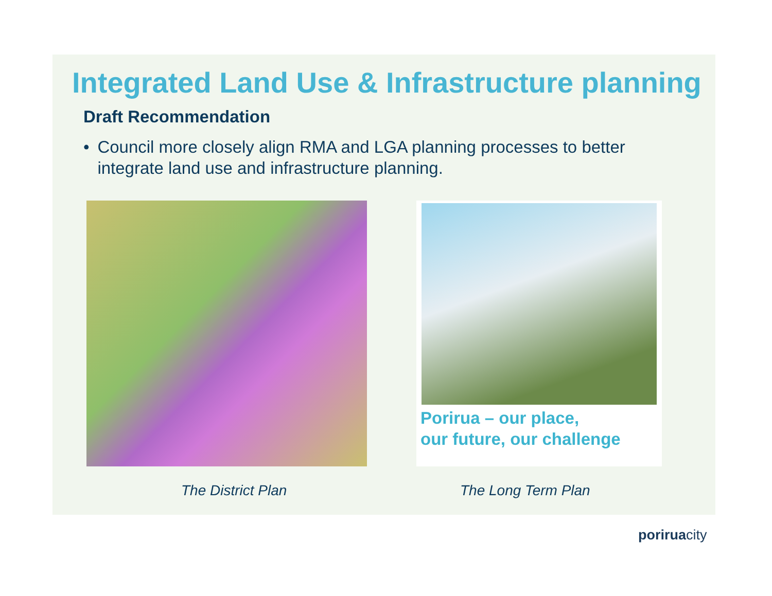Integrated Land Use & Infrastructure planning
Draft Recommendation
• Council more closely align RMA and LGA planning processes to better integrate land use and infrastructure planning.
Porirua – our place,
our future, our challenge
The District Plan The Long Term Plan
poriruacity